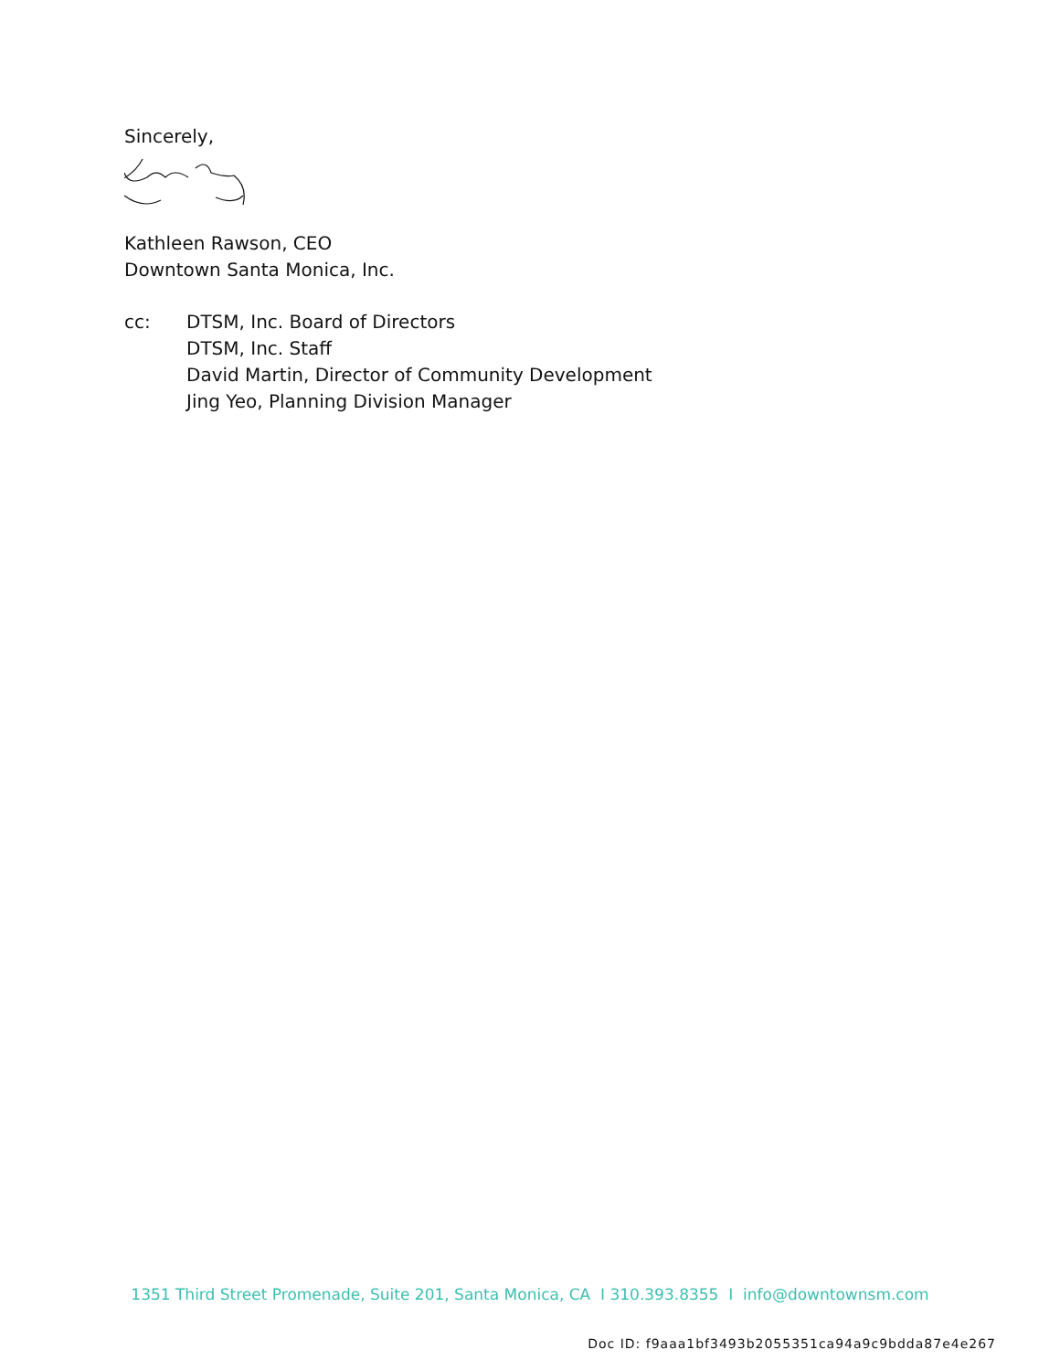Sincerely,
Kathleen Rawson, CEO
Downtown Santa Monica, Inc.
cc: DTSM, Inc. Board of Directors
DTSM, Inc. Staff
David Martin, Director of Community Development
Jing Yeo, Planning Division Manager
1351 Third Street Promenade, Suite 201, Santa Monica, CA I 310.393.8355 I info@downtownsm.com
Doc ID: f9aaa1bf3493b2055351ca94a9c9bdda87e4e267